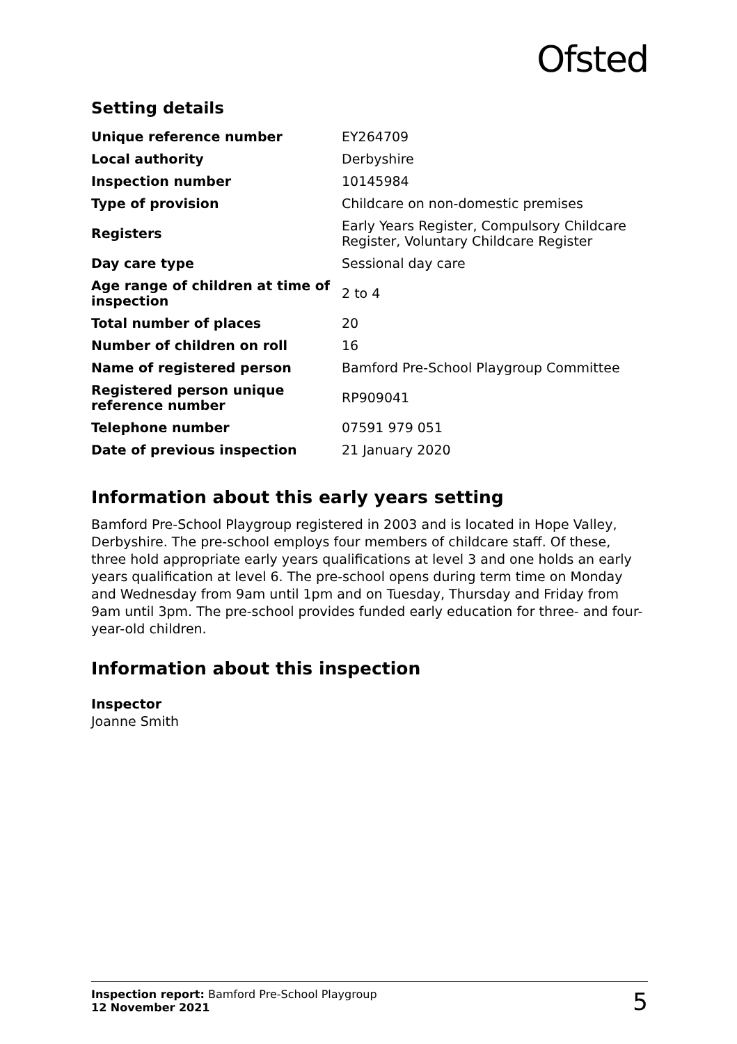Ofsted
Setting details
| Unique reference number | EY264709 |
| Local authority | Derbyshire |
| Inspection number | 10145984 |
| Type of provision | Childcare on non-domestic premises |
| Registers | Early Years Register, Compulsory Childcare Register, Voluntary Childcare Register |
| Day care type | Sessional day care |
| Age range of children at time of inspection | 2 to 4 |
| Total number of places | 20 |
| Number of children on roll | 16 |
| Name of registered person | Bamford Pre-School Playgroup Committee |
| Registered person unique reference number | RP909041 |
| Telephone number | 07591 979 051 |
| Date of previous inspection | 21 January 2020 |
Information about this early years setting
Bamford Pre-School Playgroup registered in 2003 and is located in Hope Valley, Derbyshire. The pre-school employs four members of childcare staff. Of these, three hold appropriate early years qualifications at level 3 and one holds an early years qualification at level 6. The pre-school opens during term time on Monday and Wednesday from 9am until 1pm and on Tuesday, Thursday and Friday from 9am until 3pm. The pre-school provides funded early education for three- and four-year-old children.
Information about this inspection
Inspector
Joanne Smith
Inspection report: Bamford Pre-School Playgroup
12 November 2021
5